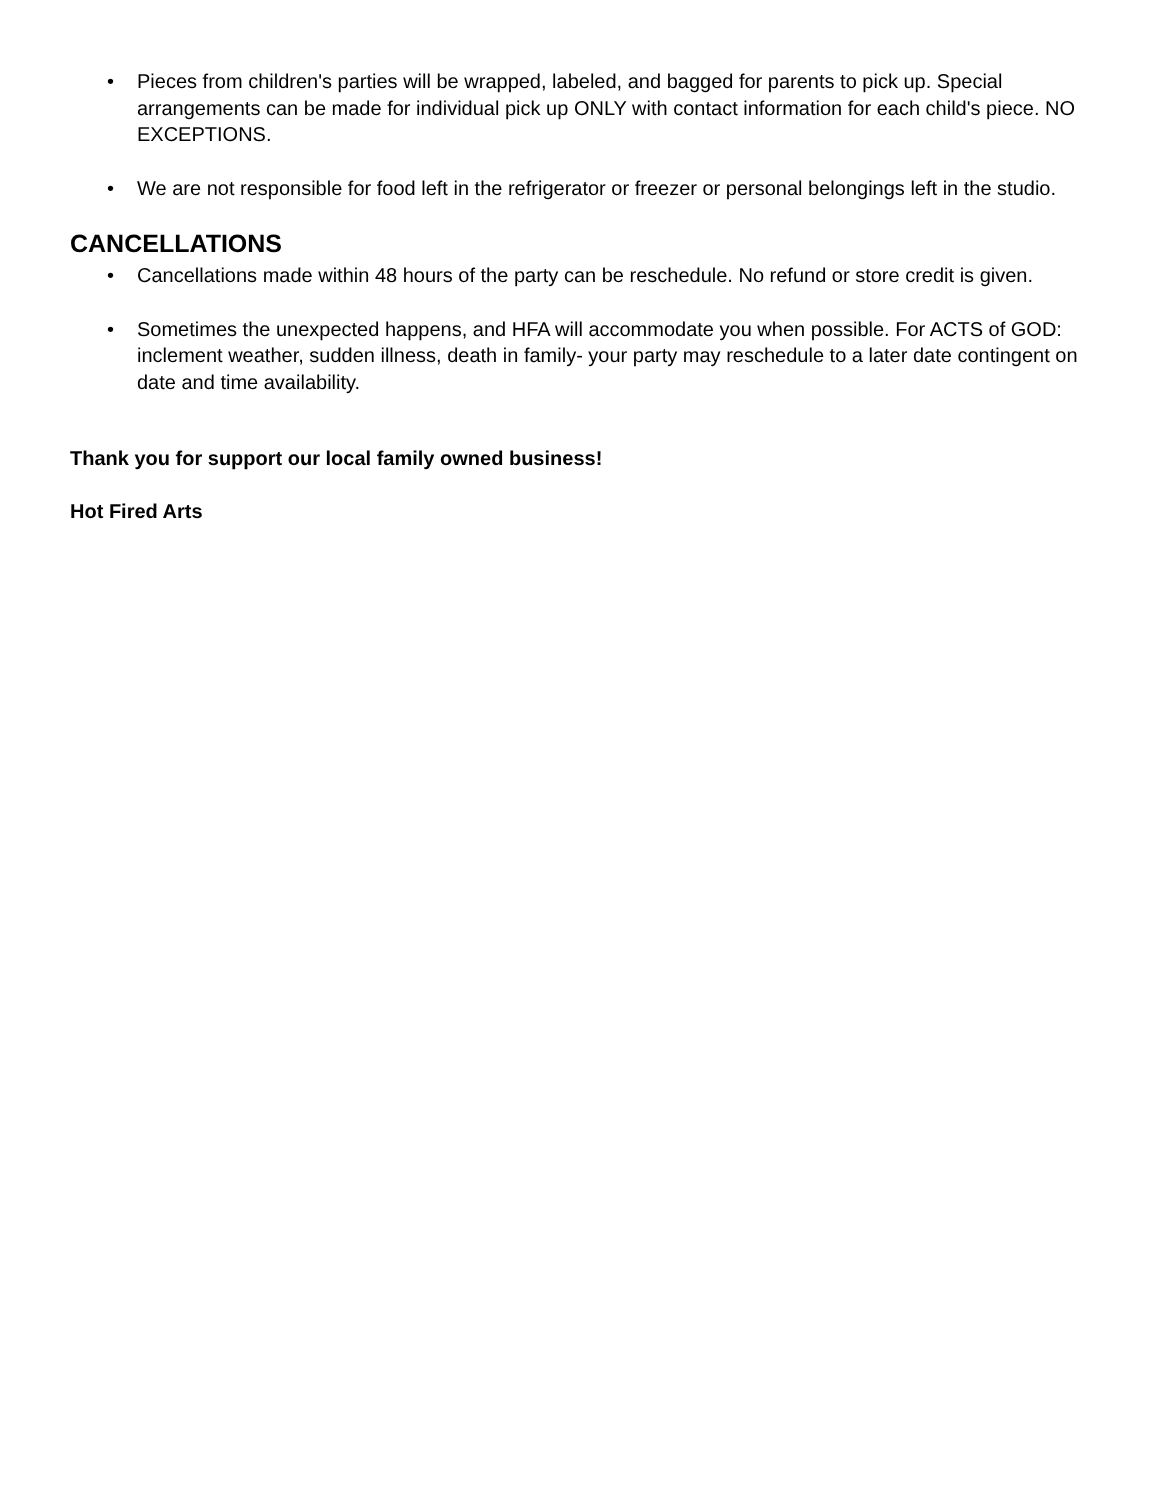• Pieces from children's parties will be wrapped, labeled, and bagged for parents to pick up. Special arrangements can be made for individual pick up ONLY with contact information for each child's piece. NO EXCEPTIONS.
• We are not responsible for food left in the refrigerator or freezer or personal belongings left in the studio.
CANCELLATIONS
• Cancellations made within 48 hours of the party can be reschedule. No refund or store credit is given.
• Sometimes the unexpected happens, and HFA will accommodate you when possible. For ACTS of GOD: inclement weather, sudden illness, death in family- your party may reschedule to a later date contingent on date and time availability.
Thank you for support our local family owned business!
Hot Fired Arts